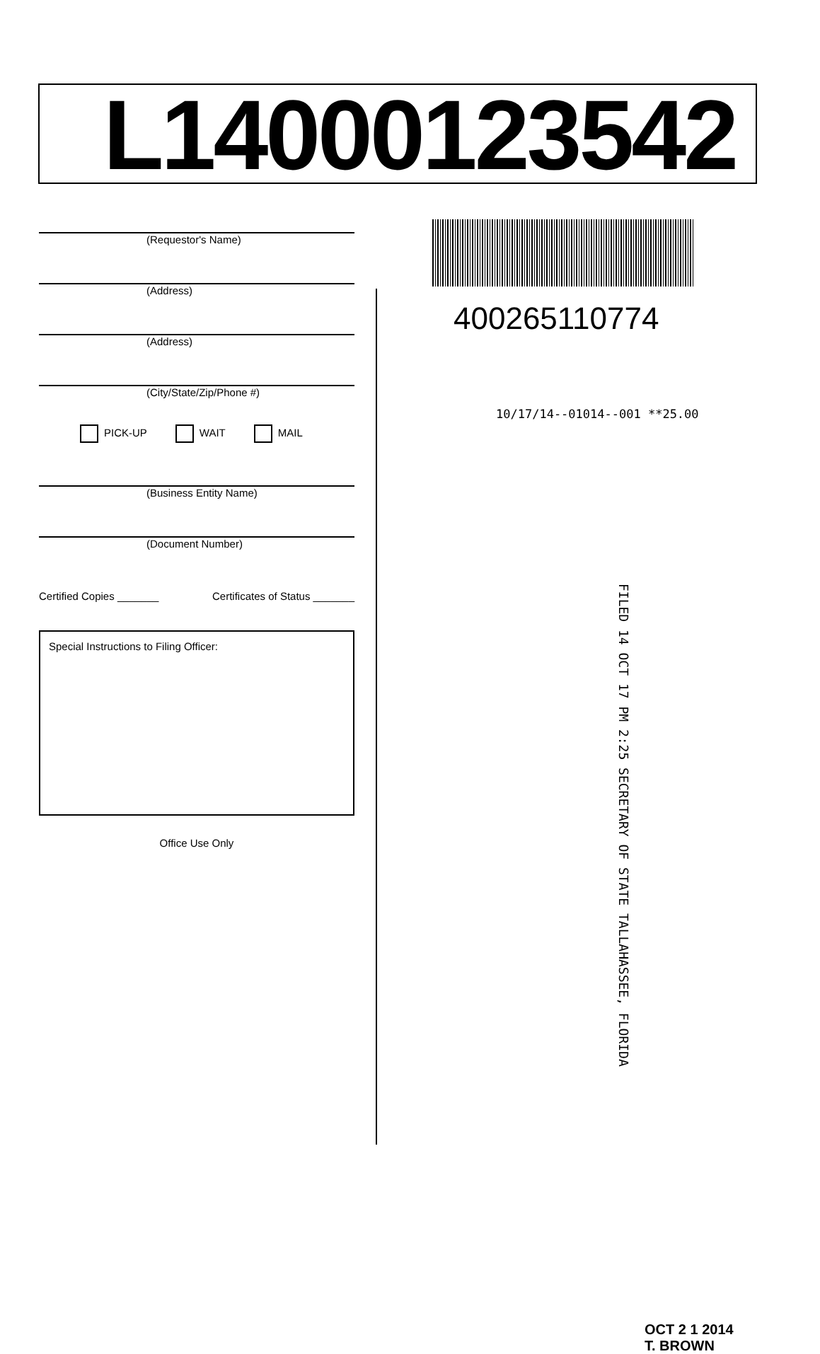L14000123542
(Requestor's Name)
(Address)
(Address)
(City/State/Zip/Phone #)
PICK-UP WAIT MAIL
(Business Entity Name)
(Document Number)
Certified Copies _______ Certificates of Status _______
Special Instructions to Filing Officer:
Office Use Only
400265110774
10/17/14--01014--001 **25.00
FILED 14 OCT 17 PM 2:25 SECRETARY OF STATE TALLAHASSEE, FLORIDA
OCT 2 1 2014
T. BROWN